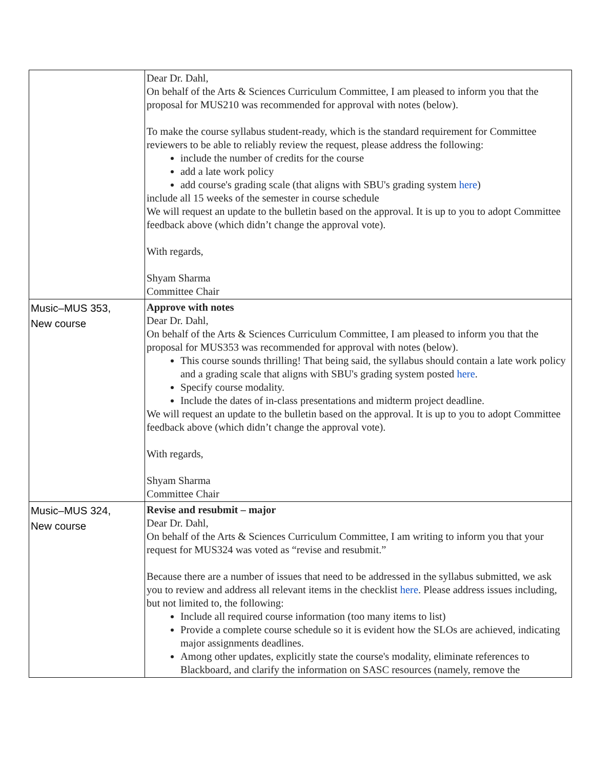| | Dear Dr. Dahl, On behalf of the Arts & Sciences Curriculum Committee, I am pleased to inform you that the proposal for MUS210 was recommended for approval with notes (below). To make the course syllabus student-ready, which is the standard requirement for Committee reviewers to be able to reliably review the request, please address the following: include the number of credits for the course add a late work policy add course's grading scale (that aligns with SBU's grading system here ) include all 15 weeks of the semester in course schedule We will request an update to the bulletin based on the approval. It is up to you to adopt Committee feedback above (which didn’t change the approval vote). With regards, Shyam Sharma Committee Chair |
| Music–MUS 353, New course | Approve with notes Dear Dr. Dahl, On behalf of the Arts & Sciences Curriculum Committee, I am pleased to inform you that the proposal for MUS353 was recommended for approval with notes (below). This course sounds thrilling! That being said, the syllabus should contain a late work policy and a grading scale that aligns with SBU's grading system posted here . Specify course modality. Include the dates of in-class presentations and midterm project deadline. We will request an update to the bulletin based on the approval. It is up to you to adopt Committee feedback above (which didn’t change the approval vote). With regards, Shyam Sharma Committee Chair |
| Music–MUS 324, New course | Revise and resubmit – major Dear Dr. Dahl, On behalf of the Arts & Sciences Curriculum Committee, I am writing to inform you that your request for MUS324 was voted as “revise and resubmit.” Because there are a number of issues that need to be addressed in the syllabus submitted, we ask you to review and address all relevant items in the checklist here . Please address issues including, but not limited to, the following: Include all required course information (too many items to list) Provide a complete course schedule so it is evident how the SLOs are achieved, indicating major assignments deadlines. Among other updates, explicitly state the course's modality, eliminate references to Blackboard, and clarify the information on SASC resources (namely, remove the |